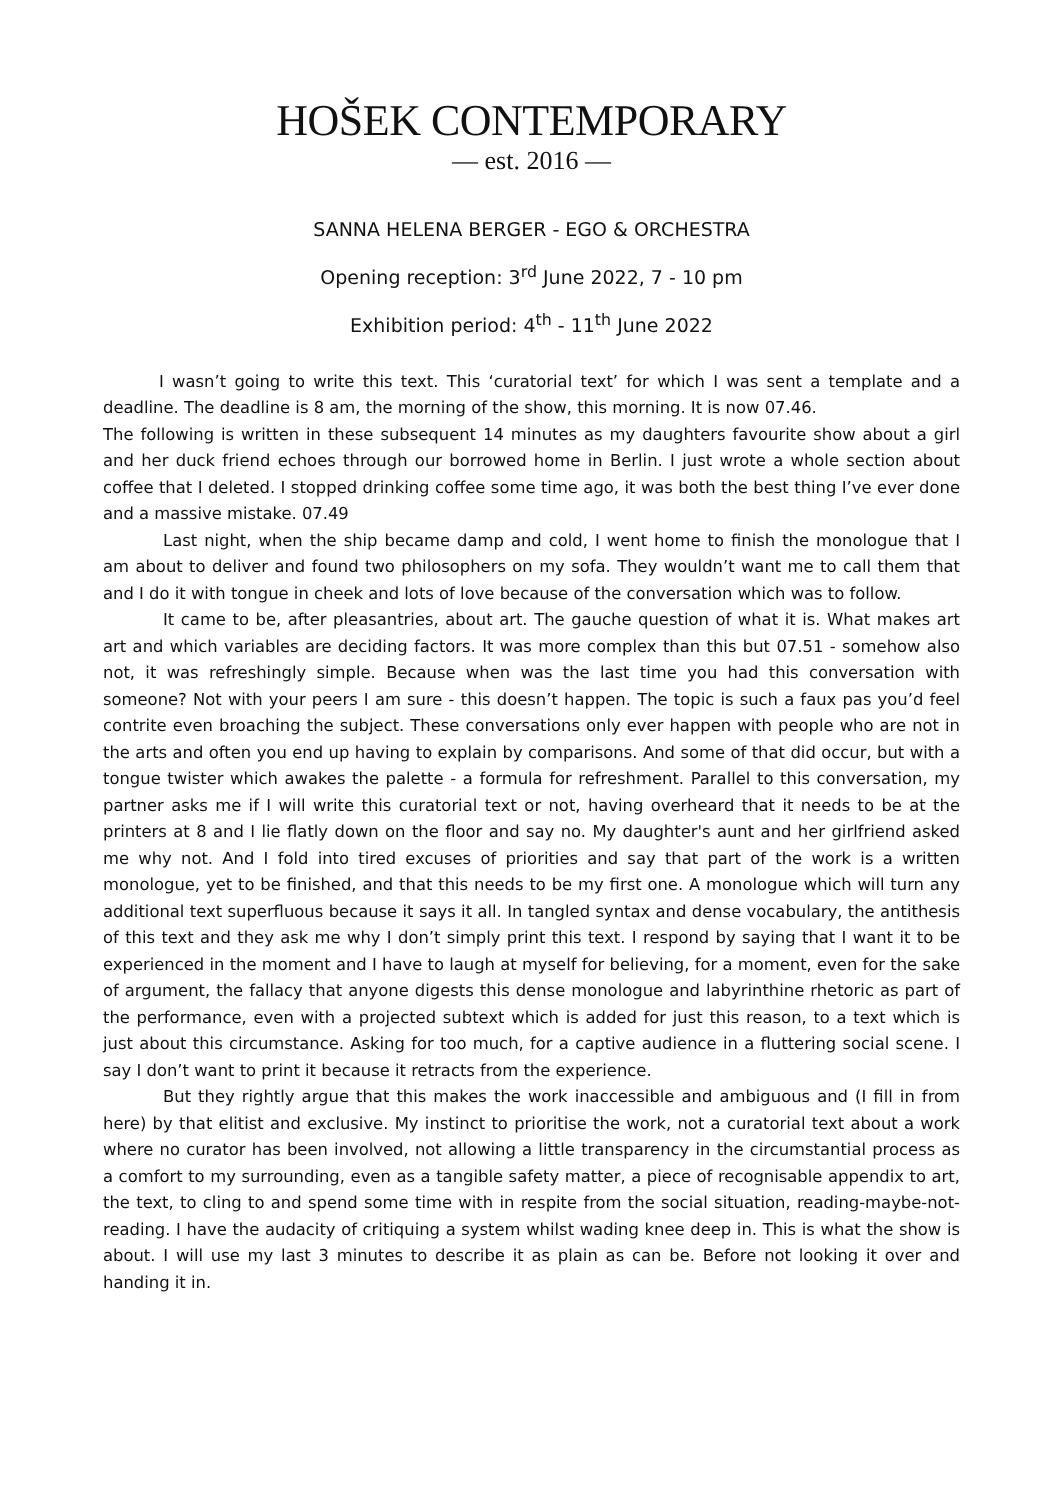HOŠEK CONTEMPORARY
— est. 2016 —
SANNA HELENA BERGER - EGO & ORCHESTRA
Opening reception: 3<sup>rd</sup> June 2022, 7 - 10 pm
Exhibition period: 4<sup>th</sup> - 11<sup>th</sup> June 2022
I wasn’t going to write this text. This ‘curatorial text’ for which I was sent a template and a deadline. The deadline is 8 am, the morning of the show, this morning. It is now 07.46.
The following is written in these subsequent 14 minutes as my daughters favourite show about a girl and her duck friend echoes through our borrowed home in Berlin. I just wrote a whole section about coffee that I deleted. I stopped drinking coffee some time ago, it was both the best thing I’ve ever done and a massive mistake. 07.49
Last night, when the ship became damp and cold, I went home to finish the monologue that I am about to deliver and found two philosophers on my sofa. They wouldn’t want me to call them that and I do it with tongue in cheek and lots of love because of the conversation which was to follow.
It came to be, after pleasantries, about art. The gauche question of what it is. What makes art art and which variables are deciding factors. It was more complex than this but 07.51 - somehow also not, it was refreshingly simple. Because when was the last time you had this conversation with someone? Not with your peers I am sure - this doesn’t happen. The topic is such a faux pas you’d feel contrite even broaching the subject. These conversations only ever happen with people who are not in the arts and often you end up having to explain by comparisons. And some of that did occur, but with a tongue twister which awakes the palette - a formula for refreshment. Parallel to this conversation, my partner asks me if I will write this curatorial text or not, having overheard that it needs to be at the printers at 8 and I lie flatly down on the floor and say no. My daughter's aunt and her girlfriend asked me why not. And I fold into tired excuses of priorities and say that part of the work is a written monologue, yet to be finished, and that this needs to be my first one. A monologue which will turn any additional text superfluous because it says it all. In tangled syntax and dense vocabulary, the antithesis of this text and they ask me why I don’t simply print this text. I respond by saying that I want it to be experienced in the moment and I have to laugh at myself for believing, for a moment, even for the sake of argument, the fallacy that anyone digests this dense monologue and labyrinthine rhetoric as part of the performance, even with a projected subtext which is added for just this reason, to a text which is just about this circumstance. Asking for too much, for a captive audience in a fluttering social scene. I say I don’t want to print it because it retracts from the experience.
But they rightly argue that this makes the work inaccessible and ambiguous and (I fill in from here) by that elitist and exclusive. My instinct to prioritise the work, not a curatorial text about a work where no curator has been involved, not allowing a little transparency in the circumstantial process as a comfort to my surrounding, even as a tangible safety matter, a piece of recognisable appendix to art, the text, to cling to and spend some time with in respite from the social situation, reading-maybe-not-reading. I have the audacity of critiquing a system whilst wading knee deep in. This is what the show is about. I will use my last 3 minutes to describe it as plain as can be. Before not looking it over and handing it in.